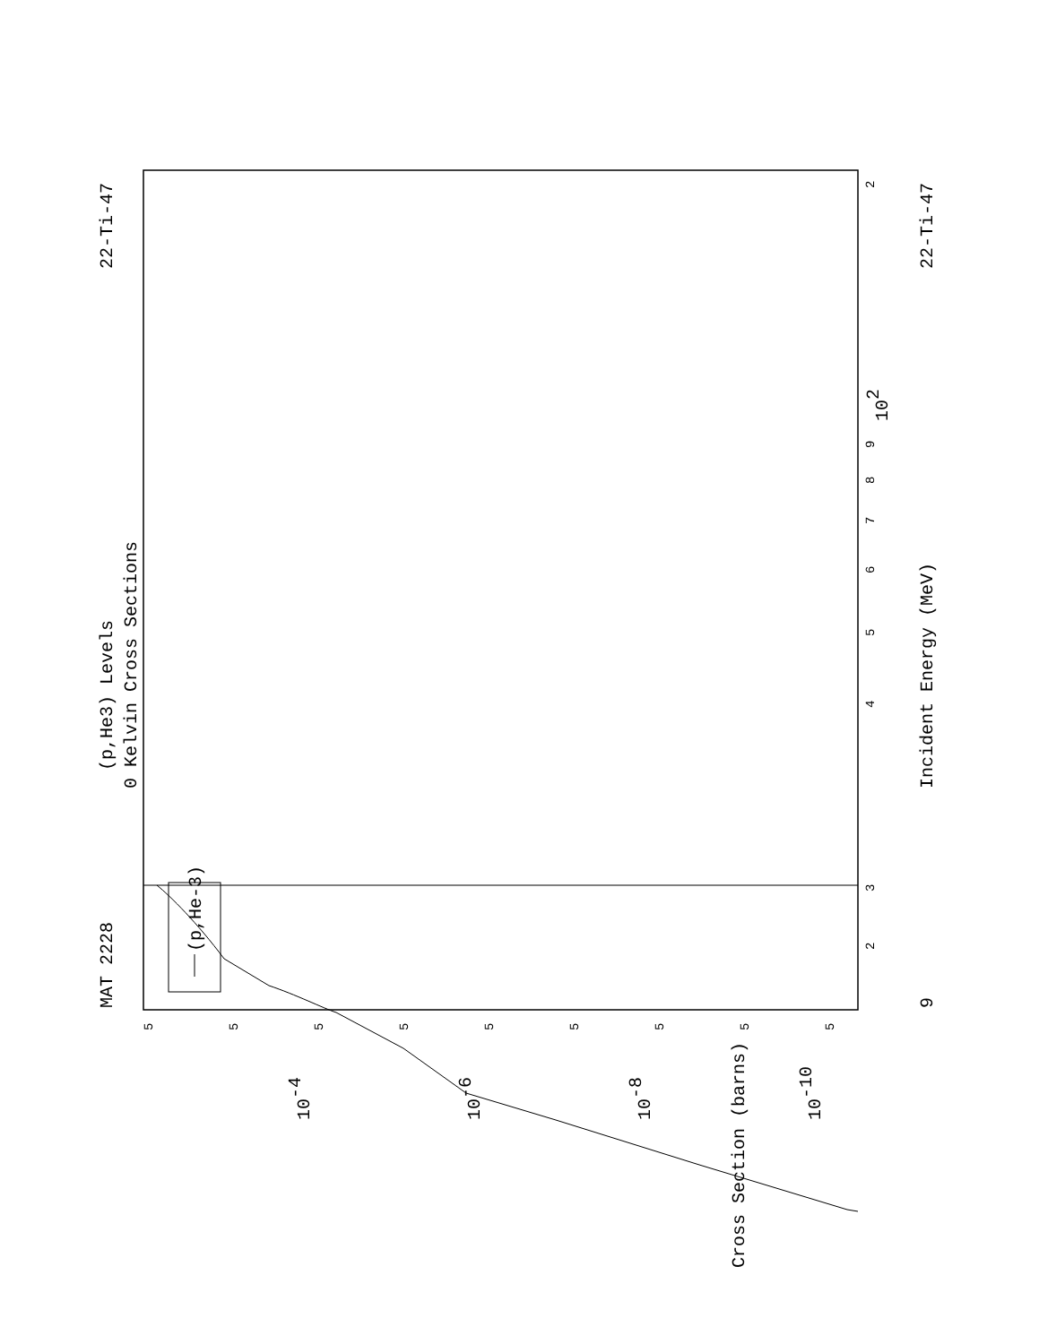MAT 2228
22-Ti-47
(p,He3) Levels
0 Kelvin Cross Sections
(p,He-3)
Incident Energy (MeV)
9
22-Ti-47
102
Cross Section (barns)
10-4
10-6
10-8
10-10
3
4
5
6
7
8
9
2
2
5
5
5
5
5
5
5
5
5